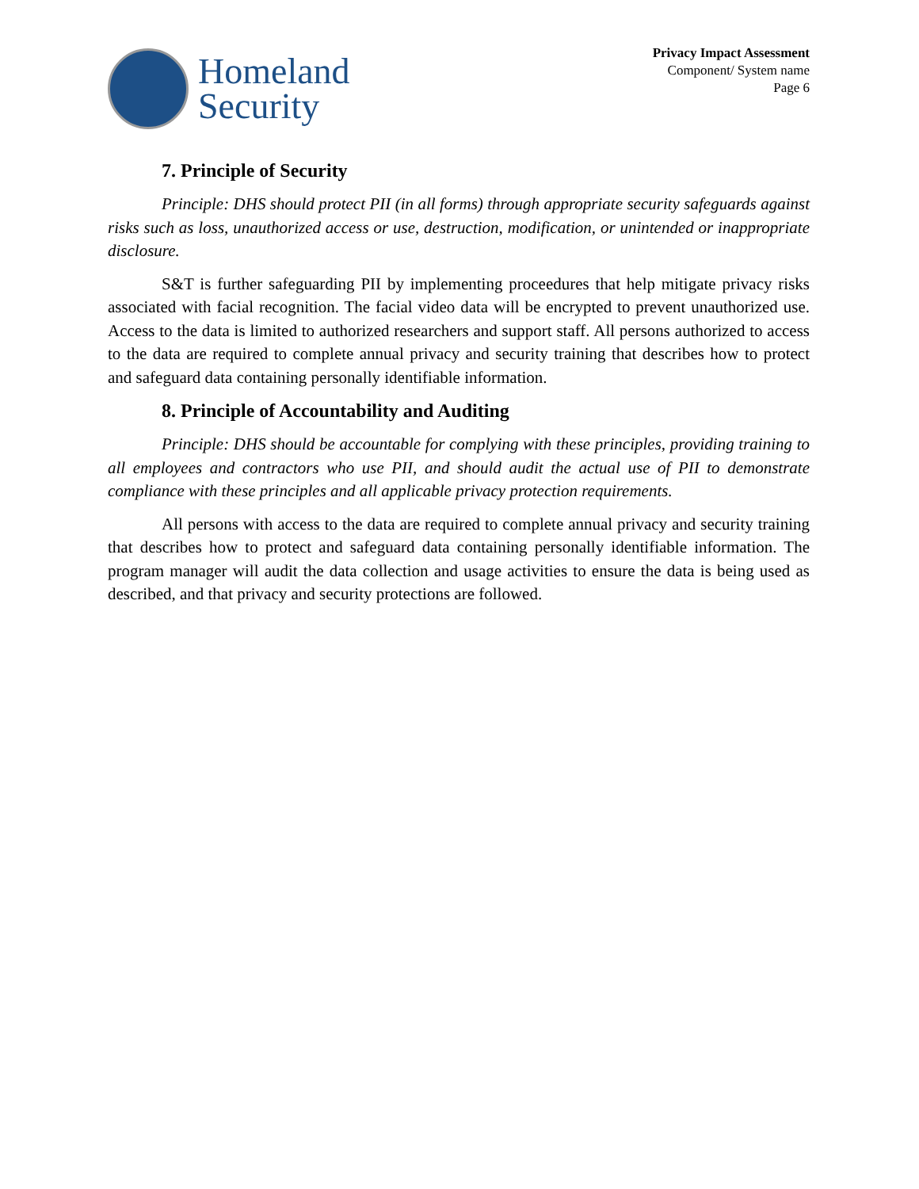Homeland
Security
Privacy Impact Assessment
Component/ System name
Page 6
7. Principle of Security
Principle: DHS should protect PII (in all forms) through appropriate security safeguards against risks such as loss, unauthorized access or use, destruction, modification, or unintended or inappropriate disclosure.
S&T is further safeguarding PII by implementing proceedures that help mitigate privacy risks associated with facial recognition. The facial video data will be encrypted to prevent unauthorized use. Access to the data is limited to authorized researchers and support staff. All persons authorized to access to the data are required to complete annual privacy and security training that describes how to protect and safeguard data containing personally identifiable information.
8. Principle of Accountability and Auditing
Principle: DHS should be accountable for complying with these principles, providing training to all employees and contractors who use PII, and should audit the actual use of PII to demonstrate compliance with these principles and all applicable privacy protection requirements.
All persons with access to the data are required to complete annual privacy and security training that describes how to protect and safeguard data containing personally identifiable information. The program manager will audit the data collection and usage activities to ensure the data is being used as described, and that privacy and security protections are followed.